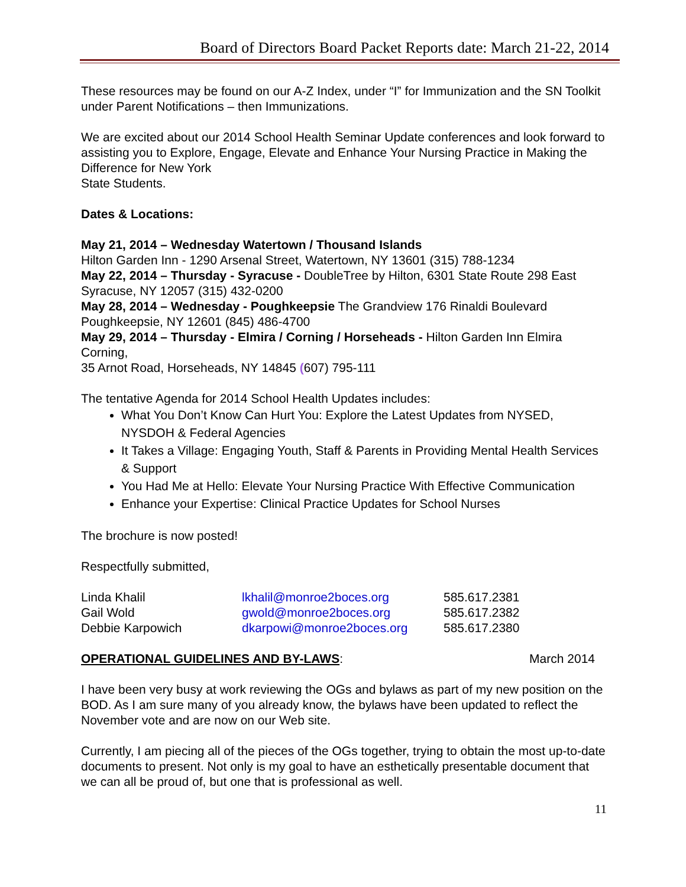Board of Directors Board Packet Reports date: March 21-22, 2014
These resources may be found on our A-Z Index, under “I” for Immunization and the SN Toolkit under Parent Notifications – then Immunizations.
We are excited about our 2014 School Health Seminar Update conferences and look forward to assisting you to Explore, Engage, Elevate and Enhance Your Nursing Practice in Making the Difference for New York
State Students.
Dates & Locations:
May 21, 2014 – Wednesday Watertown / Thousand Islands
Hilton Garden Inn - 1290 Arsenal Street, Watertown, NY 13601 (315) 788-1234
May 22, 2014 – Thursday - Syracuse - DoubleTree by Hilton, 6301 State Route 298 East Syracuse, NY 12057 (315) 432-0200
May 28, 2014 – Wednesday - Poughkeepsie The Grandview 176 Rinaldi Boulevard Poughkeepsie, NY 12601 (845) 486-4700
May 29, 2014 – Thursday - Elmira / Corning / Horseheads - Hilton Garden Inn Elmira Corning,
35 Arnot Road, Horseheads, NY 14845 (607) 795-111
The tentative Agenda for 2014 School Health Updates includes:
What You Don’t Know Can Hurt You: Explore the Latest Updates from NYSED, NYSDOH & Federal Agencies
It Takes a Village: Engaging Youth, Staff & Parents in Providing Mental Health Services & Support
You Had Me at Hello: Elevate Your Nursing Practice With Effective Communication
Enhance your Expertise: Clinical Practice Updates for School Nurses
The brochure is now posted!
Respectfully submitted,
| Linda Khalil | lkhalil@monroe2boces.org | 585.617.2381 |
| Gail Wold | gwold@monroe2boces.org | 585.617.2382 |
| Debbie Karpowich | dkarpowi@monroe2boces.org | 585.617.2380 |
OPERATIONAL GUIDELINES AND BY-LAWS: March 2014
I have been very busy at work reviewing the OGs and bylaws as part of my new position on the BOD. As I am sure many of you already know, the bylaws have been updated to reflect the November vote and are now on our Web site.
Currently, I am piecing all of the pieces of the OGs together, trying to obtain the most up-to-date documents to present. Not only is my goal to have an esthetically presentable document that we can all be proud of, but one that is professional as well.
11